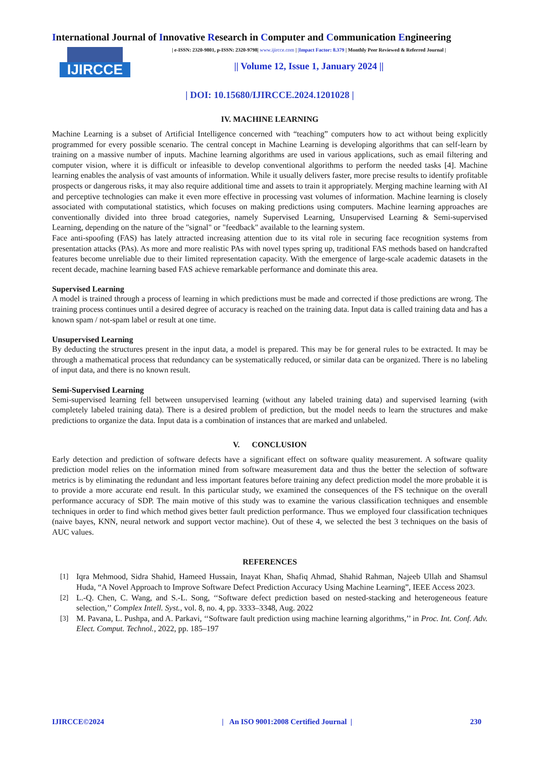International Journal of Innovative Research in Computer and Communication Engineering
IJIRCCE
| e-ISSN: 2320-9801, p-ISSN: 2320-9798| www.ijircce.com | |Impact Factor: 8.379 | Monthly Peer Reviewed & Referred Journal |
|| Volume 12, Issue 1, January 2024 ||
| DOI: 10.15680/IJIRCCE.2024.1201028 |
IV. MACHINE LEARNING
Machine Learning is a subset of Artificial Intelligence concerned with “teaching” computers how to act without being explicitly programmed for every possible scenario. The central concept in Machine Learning is developing algorithms that can self-learn by training on a massive number of inputs. Machine learning algorithms are used in various applications, such as email filtering and computer vision, where it is difficult or infeasible to develop conventional algorithms to perform the needed tasks [4]. Machine learning enables the analysis of vast amounts of information. While it usually delivers faster, more precise results to identify profitable prospects or dangerous risks, it may also require additional time and assets to train it appropriately. Merging machine learning with AI and perceptive technologies can make it even more effective in processing vast volumes of information. Machine learning is closely associated with computational statistics, which focuses on making predictions using computers. Machine learning approaches are conventionally divided into three broad categories, namely Supervised Learning, Unsupervised Learning & Semi-supervised Learning, depending on the nature of the "signal" or "feedback" available to the learning system.
Face anti-spoofing (FAS) has lately attracted increasing attention due to its vital role in securing face recognition systems from presentation attacks (PAs). As more and more realistic PAs with novel types spring up, traditional FAS methods based on handcrafted features become unreliable due to their limited representation capacity. With the emergence of large-scale academic datasets in the recent decade, machine learning based FAS achieve remarkable performance and dominate this area.
Supervised Learning
A model is trained through a process of learning in which predictions must be made and corrected if those predictions are wrong. The training process continues until a desired degree of accuracy is reached on the training data. Input data is called training data and has a known spam / not-spam label or result at one time.
Unsupervised Learning
By deducting the structures present in the input data, a model is prepared. This may be for general rules to be extracted. It may be through a mathematical process that redundancy can be systematically reduced, or similar data can be organized. There is no labeling of input data, and there is no known result.
Semi-Supervised Learning
Semi-supervised learning fell between unsupervised learning (without any labeled training data) and supervised learning (with completely labeled training data). There is a desired problem of prediction, but the model needs to learn the structures and make predictions to organize the data. Input data is a combination of instances that are marked and unlabeled.
V. CONCLUSION
Early detection and prediction of software defects have a significant effect on software quality measurement. A software quality prediction model relies on the information mined from software measurement data and thus the better the selection of software metrics is by eliminating the redundant and less important features before training any defect prediction model the more probable it is to provide a more accurate end result. In this particular study, we examined the consequences of the FS technique on the overall performance accuracy of SDP. The main motive of this study was to examine the various classification techniques and ensemble techniques in order to find which method gives better fault prediction performance. Thus we employed four classification techniques (naive bayes, KNN, neural network and support vector machine). Out of these 4, we selected the best 3 techniques on the basis of AUC values.
REFERENCES
[1] Iqra Mehmood, Sidra Shahid, Hameed Hussain, Inayat Khan, Shafiq Ahmad, Shahid Rahman, Najeeb Ullah and Shamsul Huda, “A Novel Approach to Improve Software Defect Prediction Accuracy Using Machine Learning”, IEEE Access 2023.
[2] L.-Q. Chen, C. Wang, and S.-L. Song, ‘‘Software defect prediction based on nested-stacking and heterogeneous feature selection,’’ Complex Intell. Syst., vol. 8, no. 4, pp. 3333–3348, Aug. 2022
[3] M. Pavana, L. Pushpa, and A. Parkavi, ‘‘Software fault prediction using machine learning algorithms,’’ in Proc. Int. Conf. Adv. Elect. Comput. Technol., 2022, pp. 185–197
IJIRCCE©2024 | An ISO 9001:2008 Certified Journal | 230